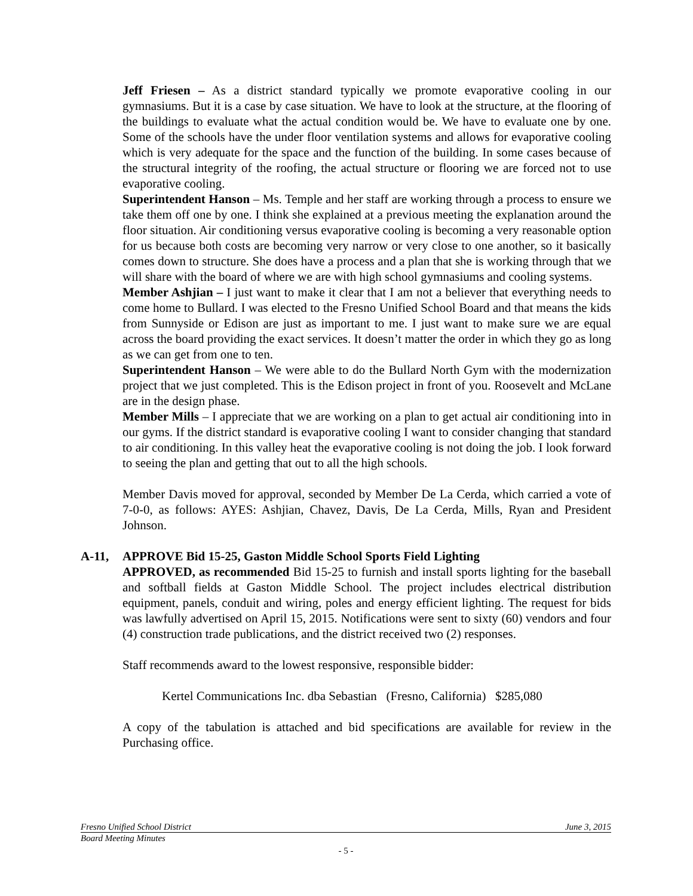Jeff Friesen – As a district standard typically we promote evaporative cooling in our gymnasiums. But it is a case by case situation. We have to look at the structure, at the flooring of the buildings to evaluate what the actual condition would be. We have to evaluate one by one. Some of the schools have the under floor ventilation systems and allows for evaporative cooling which is very adequate for the space and the function of the building. In some cases because of the structural integrity of the roofing, the actual structure or flooring we are forced not to use evaporative cooling.
Superintendent Hanson – Ms. Temple and her staff are working through a process to ensure we take them off one by one. I think she explained at a previous meeting the explanation around the floor situation. Air conditioning versus evaporative cooling is becoming a very reasonable option for us because both costs are becoming very narrow or very close to one another, so it basically comes down to structure. She does have a process and a plan that she is working through that we will share with the board of where we are with high school gymnasiums and cooling systems.
Member Ashjian – I just want to make it clear that I am not a believer that everything needs to come home to Bullard. I was elected to the Fresno Unified School Board and that means the kids from Sunnyside or Edison are just as important to me. I just want to make sure we are equal across the board providing the exact services. It doesn’t matter the order in which they go as long as we can get from one to ten.
Superintendent Hanson – We were able to do the Bullard North Gym with the modernization project that we just completed. This is the Edison project in front of you. Roosevelt and McLane are in the design phase.
Member Mills – I appreciate that we are working on a plan to get actual air conditioning into in our gyms. If the district standard is evaporative cooling I want to consider changing that standard to air conditioning. In this valley heat the evaporative cooling is not doing the job. I look forward to seeing the plan and getting that out to all the high schools.
Member Davis moved for approval, seconded by Member De La Cerda, which carried a vote of 7-0-0, as follows: AYES: Ashjian, Chavez, Davis, De La Cerda, Mills, Ryan and President Johnson.
A-11, APPROVE Bid 15-25, Gaston Middle School Sports Field Lighting
APPROVED, as recommended Bid 15-25 to furnish and install sports lighting for the baseball and softball fields at Gaston Middle School. The project includes electrical distribution equipment, panels, conduit and wiring, poles and energy efficient lighting. The request for bids was lawfully advertised on April 15, 2015. Notifications were sent to sixty (60) vendors and four (4) construction trade publications, and the district received two (2) responses.
Staff recommends award to the lowest responsive, responsible bidder:
Kertel Communications Inc. dba Sebastian (Fresno, California) $285,080
A copy of the tabulation is attached and bid specifications are available for review in the Purchasing office.
Fresno Unified School District June 3, 2015
Board Meeting Minutes
- 5 -